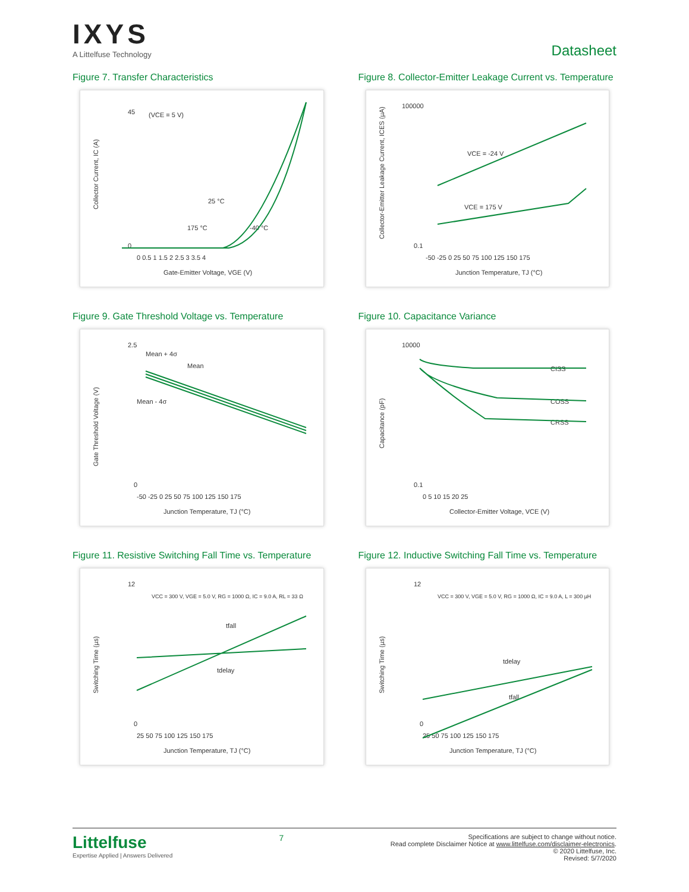IXYS
A Littelfuse Technology
Datasheet
Figure 7. Transfer Characteristics
Collector Current, IC (A)
45
0
(VCE = 5 V)
25 °C
175 °C
-40 °C
0 0.5 1 1.5 2 2.5 3 3.5 4
Gate-Emitter Voltage, VGE (V)
Figure 8. Collector-Emitter Leakage Current vs. Temperature
Collector-Emitter Leakage Current, ICES (µA)
100000
0.1
VCE = -24 V
VCE = 175 V
-50 -25 0 25 50 75 100 125 150 175
Junction Temperature, TJ (°C)
Figure 9. Gate Threshold Voltage vs. Temperature
Gate Threshold Voltage (V)
2.5
0
Mean + 4σ
Mean
Mean - 4σ
-50 -25 0 25 50 75 100 125 150 175
Junction Temperature, TJ (°C)
Figure 10. Capacitance Variance
Capacitance (pF)
10000
0.1
CISS
COSS
CRSS
0 5 10 15 20 25
Collector-Emitter Voltage, VCE (V)
Figure 11. Resistive Switching Fall Time vs. Temperature
Switching Time (µs)
12
0
VCC = 300 V, VGE = 5.0 V, RG = 1000 Ω, IC = 9.0 A, RL = 33 Ω
tfall
tdelay
25 50 75 100 125 150 175
Junction Temperature, TJ (°C)
Figure 12. Inductive Switching Fall Time vs. Temperature
Switching Time (µs)
12
0
VCC = 300 V, VGE = 5.0 V, RG = 1000 Ω, IC = 9.0 A, L = 300 µH
tdelay
tfall
25 50 75 100 125 150 175
Junction Temperature, TJ (°C)
Littelfuse
Expertise Applied | Answers Delivered
7
Specifications are subject to change without notice.
Read complete Disclaimer Notice at www.littelfuse.com/disclaimer-electronics.
© 2020 Littelfuse, Inc.
Revised: 5/7/2020